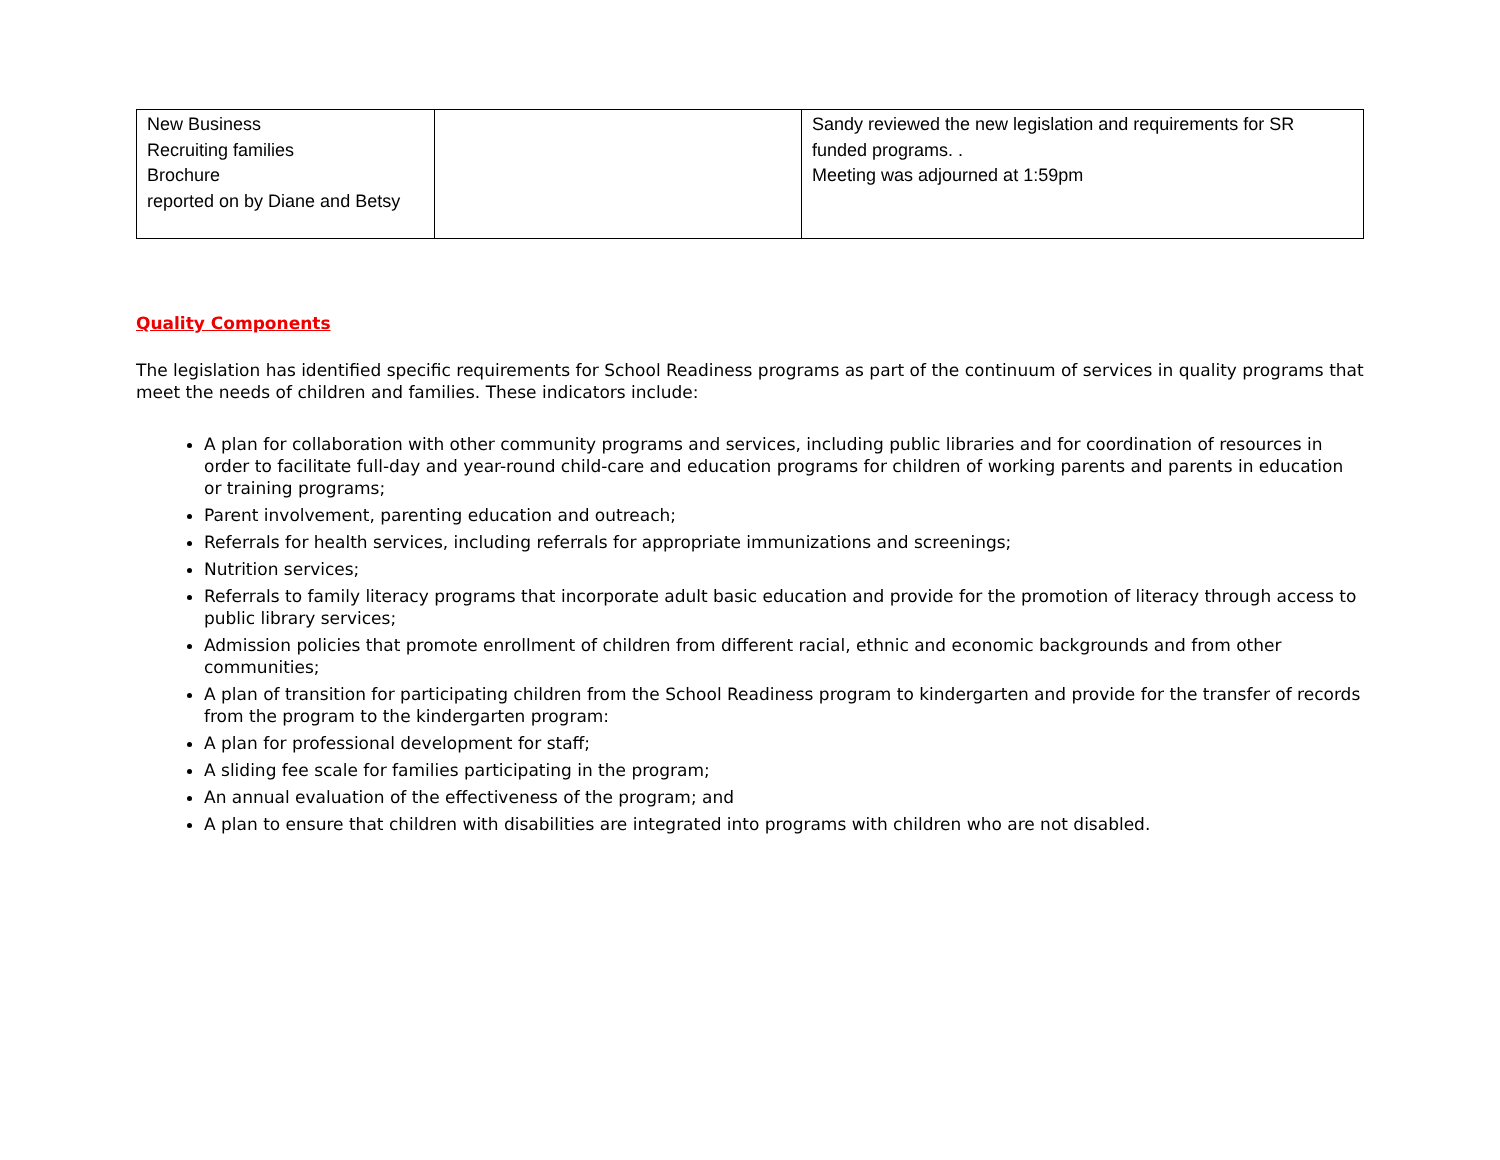| New Business Recruiting families Brochure reported on by Diane and Betsy | | Sandy reviewed the new legislation and requirements for SR funded programs. . Meeting was adjourned at 1:59pm |
Quality Components
The legislation has identified specific requirements for School Readiness programs as part of the continuum of services in quality programs that meet the needs of children and families. These indicators include:
A plan for collaboration with other community programs and services, including public libraries and for coordination of resources in order to facilitate full-day and year-round child-care and education programs for children of working parents and parents in education or training programs;
Parent involvement, parenting education and outreach;
Referrals for health services, including referrals for appropriate immunizations and screenings;
Nutrition services;
Referrals to family literacy programs that incorporate adult basic education and provide for the promotion of literacy through access to public library services;
Admission policies that promote enrollment of children from different racial, ethnic and economic backgrounds and from other communities;
A plan of transition for participating children from the School Readiness program to kindergarten and provide for the transfer of records from the program to the kindergarten program:
A plan for professional development for staff;
A sliding fee scale for families participating in the program;
An annual evaluation of the effectiveness of the program; and
A plan to ensure that children with disabilities are integrated into programs with children who are not disabled.